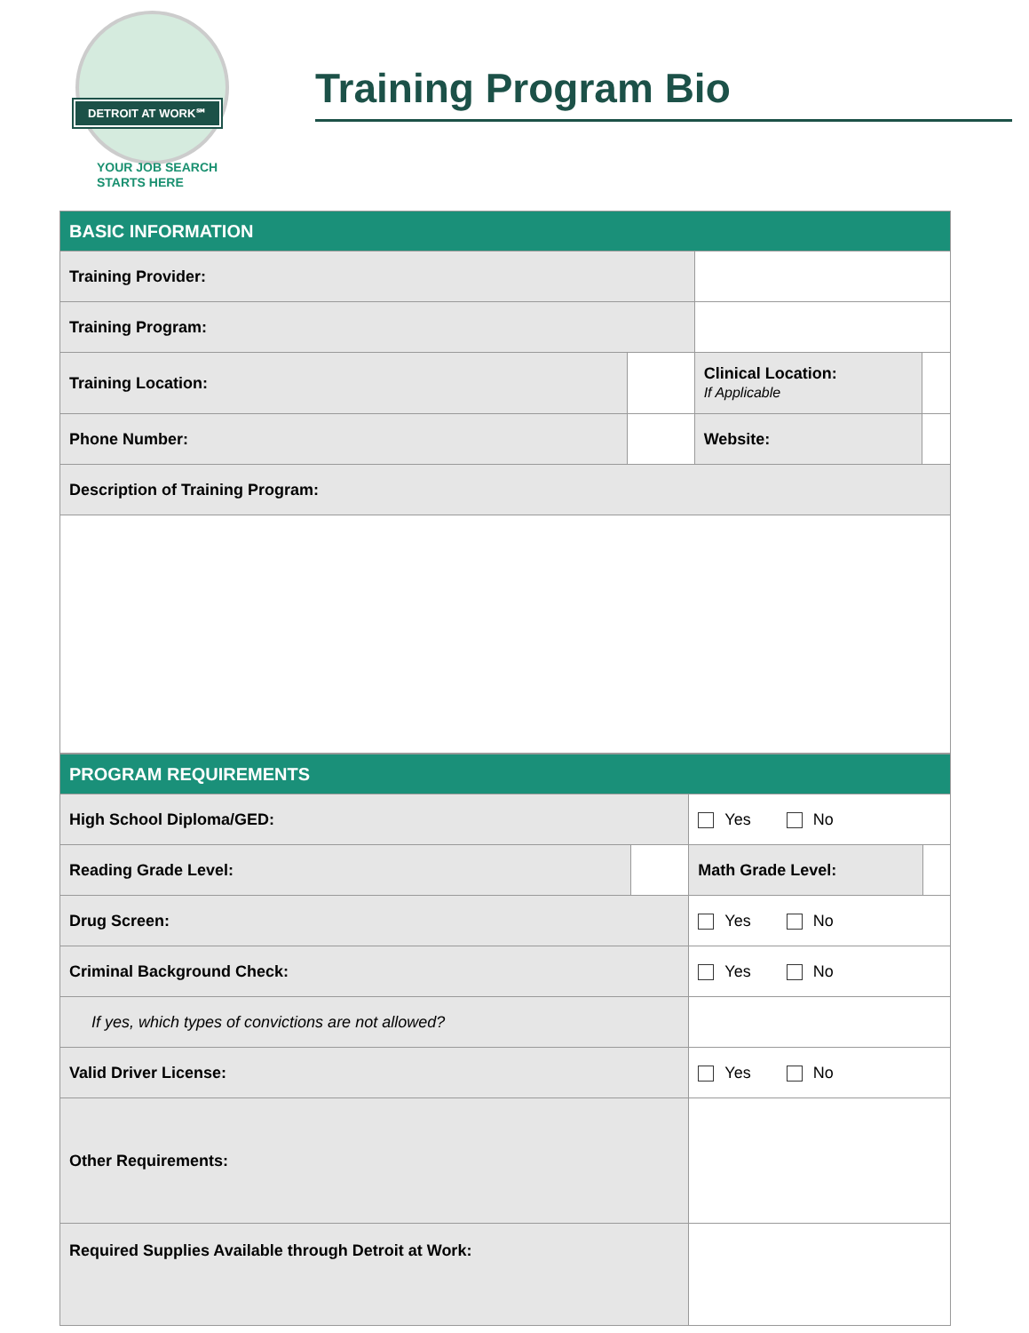DETROIT AT WORK℠
YOUR JOB SEARCH
STARTS HERE
Training Program Bio
| BASIC INFORMATION | | | |
| Training Provider: | | | |
| Training Program: | | | |
| Training Location: | | Clinical Location: If Applicable | |
| Phone Number: | | Website: | |
| Description of Training Program: | | | |
| PROGRAM REQUIREMENTS | | | |
| High School Diploma/GED: | | Yes No | |
| Reading Grade Level: | | Math Grade Level: | |
| Drug Screen: | | Yes No | |
| Criminal Background Check: | | Yes No | |
| If yes, which types of convictions are not allowed? | | | |
| Valid Driver License: | | Yes No | |
| Other Requirements: | | | |
| Required Supplies Available through Detroit at Work: | | | |